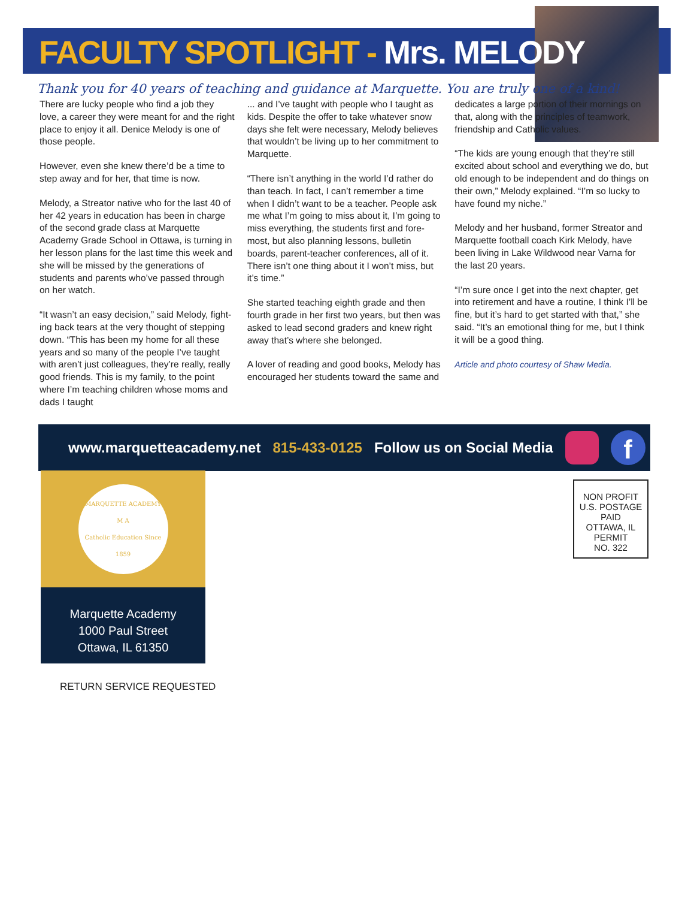FACULTY SPOTLIGHT - Mrs. MELODY
Thank you for 40 years of teaching and guidance at Marquette. You are truly one of a kind!
There are lucky people who find a job they love, a career they were meant for and the right place to enjoy it all. Denice Melody is one of those people.
However, even she knew there’d be a time to step away and for her, that time is now.
Melody, a Streator native who for the last 40 of her 42 years in education has been in charge of the second grade class at Marquette Academy Grade School in Ottawa, is turning in her lesson plans for the last time this week and she will be missed by the generations of students and parents who’ve passed through on her watch.
“It wasn’t an easy decision,” said Melody, fight-ing back tears at the very thought of stepping down. “This has been my home for all these years and so many of the people I’ve taught with aren’t just colleagues, they’re really, really good friends. This is my family, to the point where I’m teaching children whose moms and dads I taught
... and I’ve taught with people who I taught as kids. Despite the offer to take whatever snow days she felt were necessary, Melody believes that wouldn’t be living up to her commitment to Marquette.
“There isn’t anything in the world I’d rather do than teach. In fact, I can’t remember a time when I didn’t want to be a teacher. People ask me what I’m going to miss about it, I’m going to miss everything, the students first and fore-most, but also planning lessons, bulletin boards, parent-teacher conferences, all of it. There isn’t one thing about it I won’t miss, but it’s time.”
She started teaching eighth grade and then fourth grade in her first two years, but then was asked to lead second graders and knew right away that’s where she belonged.
A lover of reading and good books, Melody has encouraged her students toward the same and
dedicates a large portion of their mornings on that, along with the principles of teamwork, friendship and Catholic values.
“The kids are young enough that they’re still excited about school and everything we do, but old enough to be independent and do things on their own,” Melody explained. “I’m so lucky to have found my niche.”
Melody and her husband, former Streator and Marquette football coach Kirk Melody, have been living in Lake Wildwood near Varna for the last 20 years.
“I’m sure once I get into the next chapter, get into retirement and have a routine, I think I’ll be fine, but it’s hard to get started with that,” she said. “It’s an emotional thing for me, but I think it will be a good thing.
Article and photo courtesy of Shaw Media.
www.marquetteacademy.net 815-433-0125 Follow us on Social Media f
MARQUETTE ACADEMY
M A
Catholic Education Since 1859
Marquette Academy
1000 Paul Street
Ottawa, IL 61350
NON PROFIT
U.S. POSTAGE
PAID
OTTAWA, IL
PERMIT
NO. 322
RETURN SERVICE REQUESTED